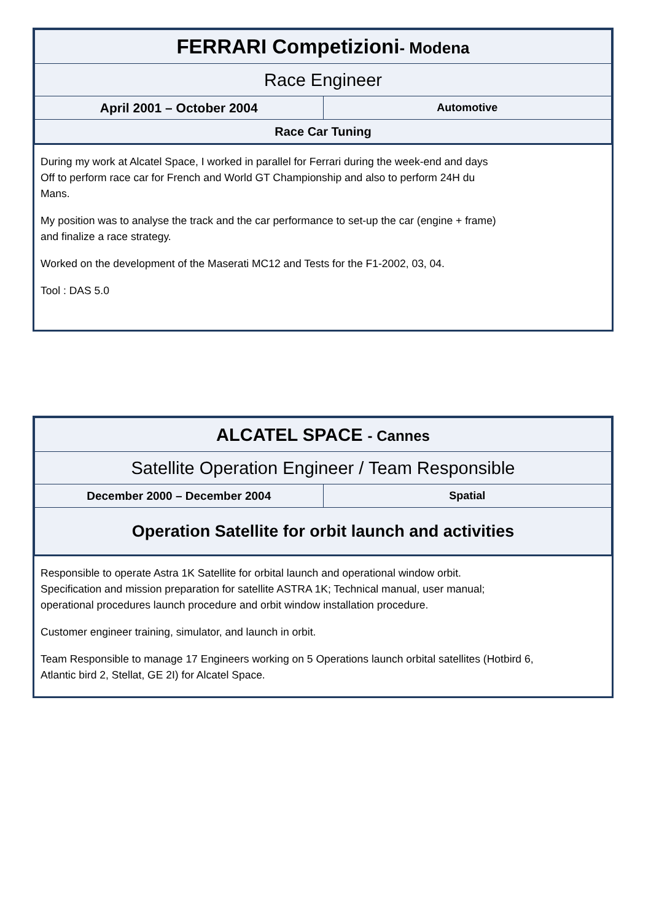| FERRARI Competizioni - Modena | |
| Race Engineer | |
| April 2001 – October 2004 | Automotive |
| Race Car Tuning | |
During my work at Alcatel Space, I worked in parallel for Ferrari during the week-end and days
Off to perform race car for French and World GT Championship and also to perform 24H du
Mans.
My position was to analyse the track and the car performance to set-up the car (engine + frame)
and finalize a race strategy.
Worked on the development of the Maserati MC12 and Tests for the F1-2002, 03, 04.
Tool : DAS 5.0
| ALCATEL SPACE - Cannes | |
| Satellite Operation Engineer / Team Responsible | |
| December 2000 – December 2004 | Spatial |
| Operation Satellite for orbit launch and activities | |
Responsible to operate Astra 1K Satellite for orbital launch and operational window orbit.
Specification and mission preparation for satellite ASTRA 1K; Technical manual, user manual;
operational procedures launch procedure and orbit window installation procedure.
Customer engineer training, simulator, and launch in orbit.
Team Responsible to manage 17 Engineers working on 5 Operations launch orbital satellites (Hotbird 6,
Atlantic bird 2, Stellat, GE 2I) for Alcatel Space.